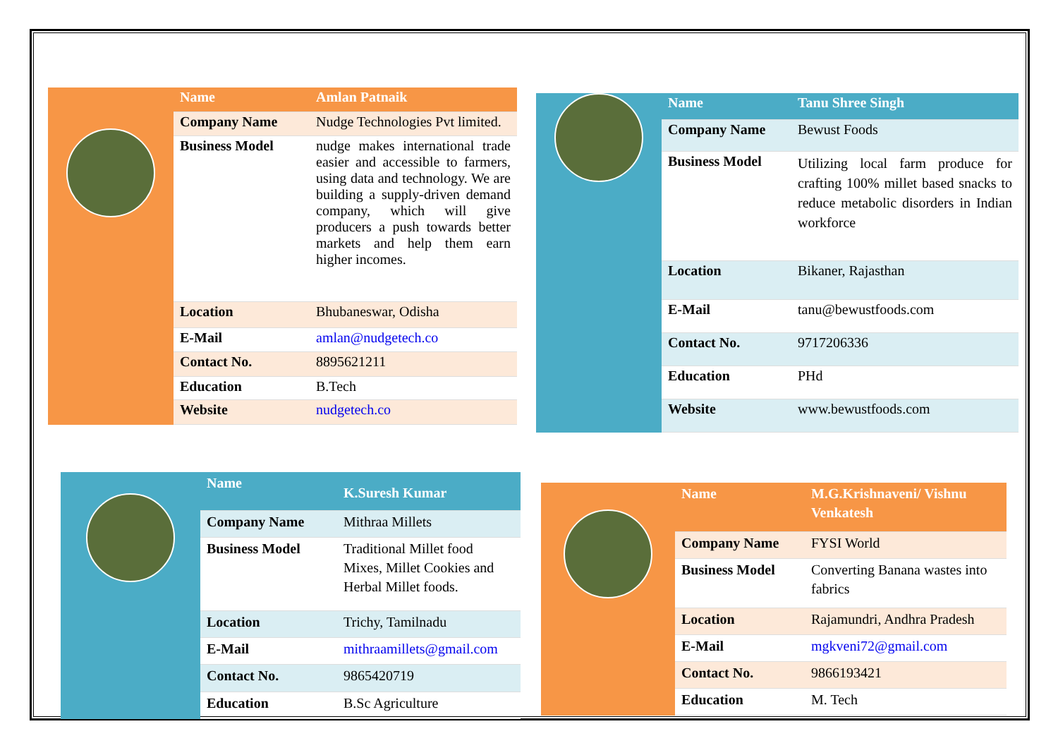| Name | Amlan Patnaik |
| --- | --- |
| Company Name | Nudge Technologies Pvt limited. |
| Business Model | nudge makes international trade easier and accessible to farmers, using data and technology. We are building a supply-driven demand company, which will give producers a push towards better markets and help them earn higher incomes. |
| Location | Bhubaneswar, Odisha |
| E-Mail | amlan@nudgetech.co |
| Contact No. | 8895621211 |
| Education | B.Tech |
| Website | nudgetech.co |
| Name | Tanu Shree Singh |
| --- | --- |
| Company Name | Bewust Foods |
| Business Model | Utilizing local farm produce for crafting 100% millet based snacks to reduce metabolic disorders in Indian workforce |
| Location | Bikaner, Rajasthan |
| E-Mail | tanu@bewustfoods.com |
| Contact No. | 9717206336 |
| Education | PHd |
| Website | www.bewustfoods.com |
| Name | K.Suresh Kumar |
| --- | --- |
| Company Name | Mithraa Millets |
| Business Model | Traditional Millet food Mixes, Millet Cookies and Herbal Millet foods. |
| Location | Trichy, Tamilnadu |
| E-Mail | mithraamillets@gmail.com |
| Contact No. | 9865420719 |
| Education | B.Sc Agriculture |
| Name | M.G.Krishnaveni/ Vishnu Venkatesh |
| --- | --- |
| Company Name | FYSI World |
| Business Model | Converting Banana wastes into fabrics |
| Location | Rajamundri, Andhra Pradesh |
| E-Mail | mgkveni72@gmail.com |
| Contact No. | 9866193421 |
| Education | M. Tech |